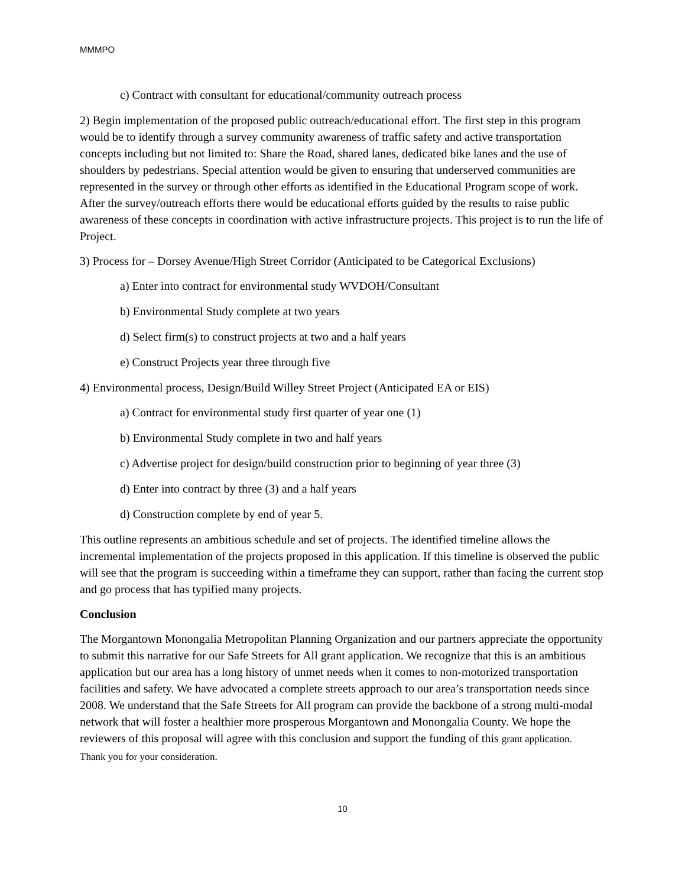MMMPO
c) Contract with consultant for educational/community outreach process
2) Begin implementation of the proposed public outreach/educational effort. The first step in this program would be to identify through a survey community awareness of traffic safety and active transportation concepts including but not limited to: Share the Road, shared lanes, dedicated bike lanes and the use of shoulders by pedestrians. Special attention would be given to ensuring that underserved communities are represented in the survey or through other efforts as identified in the Educational Program scope of work. After the survey/outreach efforts there would be educational efforts guided by the results to raise public awareness of these concepts in coordination with active infrastructure projects. This project is to run the life of Project.
3) Process for – Dorsey Avenue/High Street Corridor (Anticipated to be Categorical Exclusions)
a) Enter into contract for environmental study WVDOH/Consultant
b) Environmental Study complete at two years
d) Select firm(s) to construct projects at two and a half years
e) Construct Projects year three through five
4) Environmental process, Design/Build Willey Street Project (Anticipated EA or EIS)
a) Contract for environmental study first quarter of year one (1)
b) Environmental Study complete in two and half years
c) Advertise project for design/build construction prior to beginning of year three (3)
d) Enter into contract by three (3) and a half years
d) Construction complete by end of year 5.
This outline represents an ambitious schedule and set of projects. The identified timeline allows the incremental implementation of the projects proposed in this application. If this timeline is observed the public will see that the program is succeeding within a timeframe they can support, rather than facing the current stop and go process that has typified many projects.
Conclusion
The Morgantown Monongalia Metropolitan Planning Organization and our partners appreciate the opportunity to submit this narrative for our Safe Streets for All grant application. We recognize that this is an ambitious application but our area has a long history of unmet needs when it comes to non-motorized transportation facilities and safety. We have advocated a complete streets approach to our area’s transportation needs since 2008. We understand that the Safe Streets for All program can provide the backbone of a strong multi-modal network that will foster a healthier more prosperous Morgantown and Monongalia County. We hope the reviewers of this proposal will agree with this conclusion and support the funding of this grant application.
Thank you for your consideration.
10